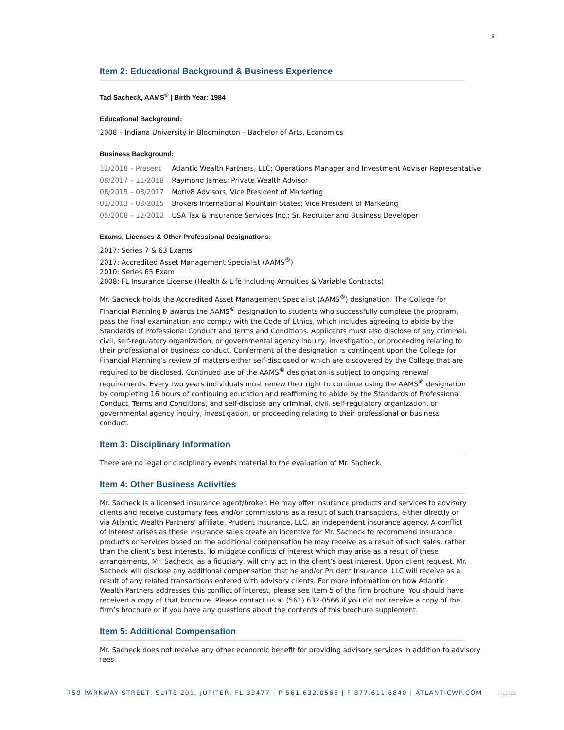6
Item 2: Educational Background & Business Experience
Tad Sacheck, AAMS<sup>®</sup> | Birth Year: 1984
Educational Background:
2008 – Indiana University in Bloomington – Bachelor of Arts, Economics
Business Background:
| 11/2018 – Present | Atlantic Wealth Partners, LLC; Operations Manager and Investment Adviser Representative |
| 08/2017 – 11/2018 | Raymond James; Private Wealth Advisor |
| 08/2015 – 08/2017 | Motiv8 Advisors, Vice President of Marketing |
| 01/2013 – 08/2015 | Brokers International Mountain States; Vice President of Marketing |
| 05/2008 – 12/2012 | USA Tax & Insurance Services Inc.; Sr. Recruiter and Business Developer |
Exams, Licenses & Other Professional Designations:
2017: Series 7 & 63 Exams
2017: Accredited Asset Management Specialist (AAMS<sup>®</sup>)
2010: Series 65 Exam
2008: FL Insurance License (Health & Life Including Annuities & Variable Contracts)
Mr. Sacheck holds the Accredited Asset Management Specialist (AAMS<sup>®</sup>) designation. The College for Financial Planning® awards the AAMS<sup>®</sup> designation to students who successfully complete the program, pass the final examination and comply with the Code of Ethics, which includes agreeing to abide by the Standards of Professional Conduct and Terms and Conditions. Applicants must also disclose of any criminal, civil, self-regulatory organization, or governmental agency inquiry, investigation, or proceeding relating to their professional or business conduct. Conferment of the designation is contingent upon the College for Financial Planning’s review of matters either self-disclosed or which are discovered by the College that are required to be disclosed. Continued use of the AAMS<sup>®</sup> designation is subject to ongoing renewal requirements. Every two years individuals must renew their right to continue using the AAMS<sup>®</sup> designation by completing 16 hours of continuing education and reaffirming to abide by the Standards of Professional Conduct, Terms and Conditions, and self-disclose any criminal, civil, self-regulatory organization, or governmental agency inquiry, investigation, or proceeding relating to their professional or business conduct.
Item 3: Disciplinary Information
There are no legal or disciplinary events material to the evaluation of Mr. Sacheck.
Item 4: Other Business Activities
Mr. Sacheck is a licensed insurance agent/broker. He may offer insurance products and services to advisory clients and receive customary fees and/or commissions as a result of such transactions, either directly or via Atlantic Wealth Partners’ affiliate, Prudent Insurance, LLC, an independent insurance agency. A conflict of interest arises as these insurance sales create an incentive for Mr. Sacheck to recommend insurance products or services based on the additional compensation he may receive as a result of such sales, rather than the client’s best interests. To mitigate conflicts of interest which may arise as a result of these arrangements, Mr. Sacheck, as a fiduciary, will only act in the client’s best interest. Upon client request, Mr. Sacheck will disclose any additional compensation that he and/or Prudent Insurance, LLC will receive as a result of any related transactions entered with advisory clients. For more information on how Atlantic Wealth Partners addresses this conflict of interest, please see Item 5 of the firm brochure. You should have received a copy of that brochure. Please contact us at (561) 632-0566 if you did not receive a copy of the firm’s brochure or if you have any questions about the contents of this brochure supplement.
Item 5: Additional Compensation
Mr. Sacheck does not receive any other economic benefit for providing advisory services in addition to advisory fees.
759 PARKWAY STREET, SUITE 201, JUPITER, FL 33477 | P 561.632.0566 | F 877.611.6840 | ATLANTICWP.COM 1/12/22